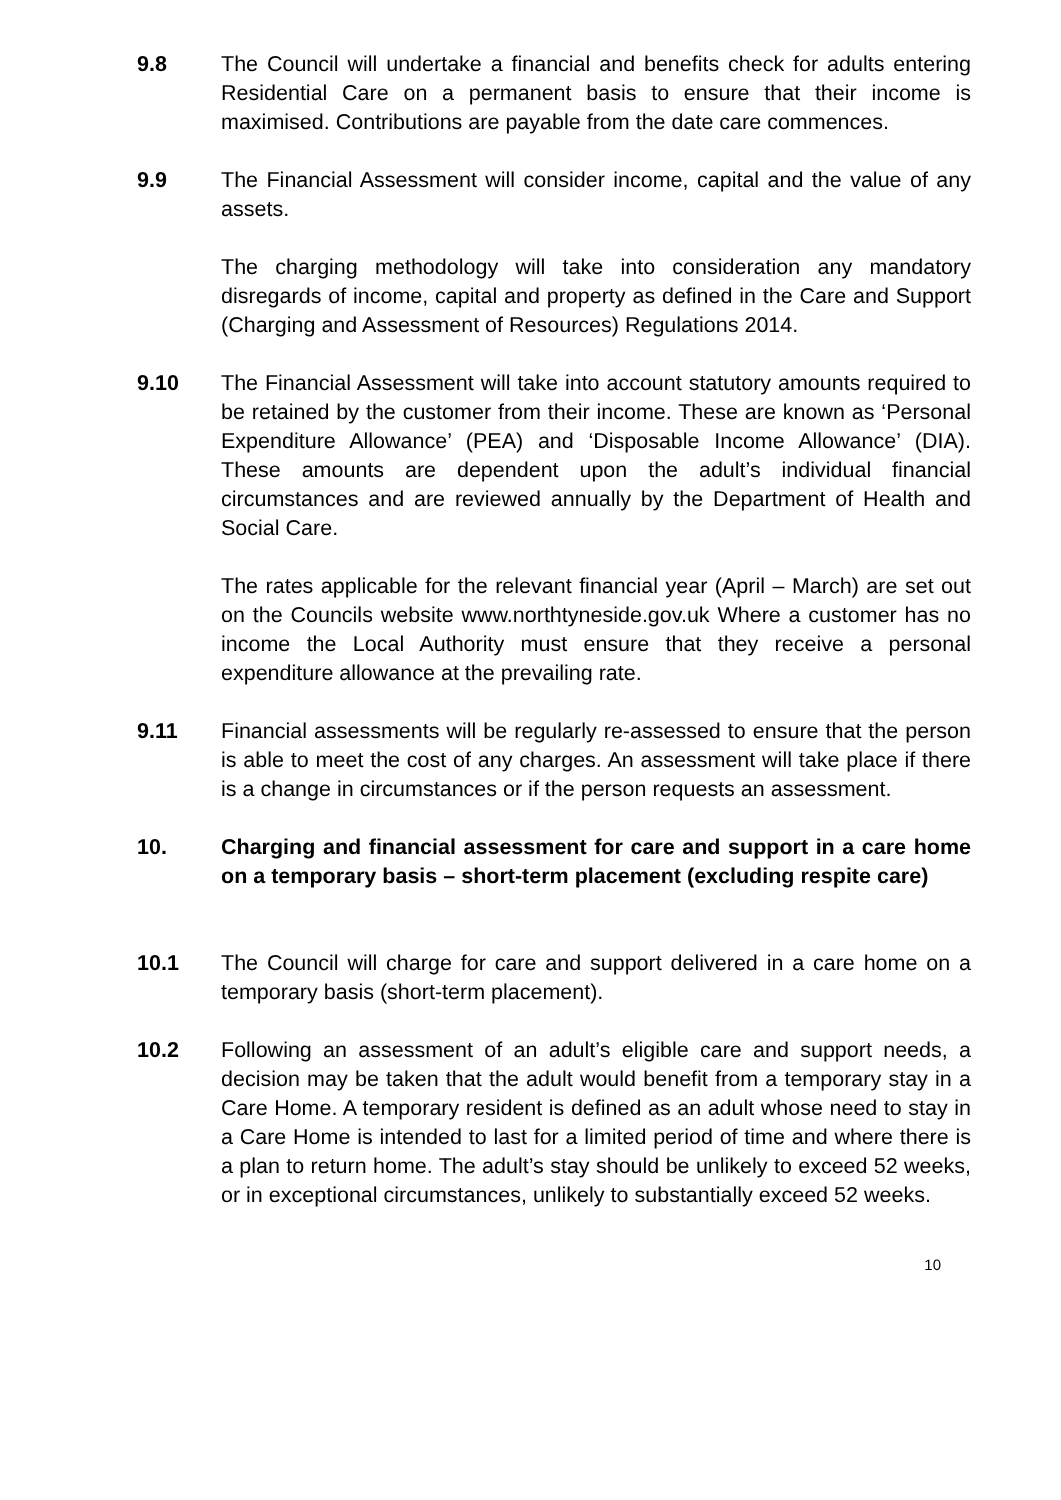9.8 The Council will undertake a financial and benefits check for adults entering Residential Care on a permanent basis to ensure that their income is maximised. Contributions are payable from the date care commences.
9.9 The Financial Assessment will consider income, capital and the value of any assets.
The charging methodology will take into consideration any mandatory disregards of income, capital and property as defined in the Care and Support (Charging and Assessment of Resources) Regulations 2014.
9.10 The Financial Assessment will take into account statutory amounts required to be retained by the customer from their income. These are known as ‘Personal Expenditure Allowance’ (PEA) and ‘Disposable Income Allowance’ (DIA). These amounts are dependent upon the adult’s individual financial circumstances and are reviewed annually by the Department of Health and Social Care.
The rates applicable for the relevant financial year (April – March) are set out on the Councils website www.northtyneside.gov.uk Where a customer has no income the Local Authority must ensure that they receive a personal expenditure allowance at the prevailing rate.
9.11 Financial assessments will be regularly re-assessed to ensure that the person is able to meet the cost of any charges. An assessment will take place if there is a change in circumstances or if the person requests an assessment.
10.
Charging and financial assessment for care and support in a care home on a temporary basis – short-term placement (excluding respite care)
10.1 The Council will charge for care and support delivered in a care home on a temporary basis (short-term placement).
10.2 Following an assessment of an adult’s eligible care and support needs, a decision may be taken that the adult would benefit from a temporary stay in a Care Home. A temporary resident is defined as an adult whose need to stay in a Care Home is intended to last for a limited period of time and where there is a plan to return home. The adult’s stay should be unlikely to exceed 52 weeks, or in exceptional circumstances, unlikely to substantially exceed 52 weeks.
10